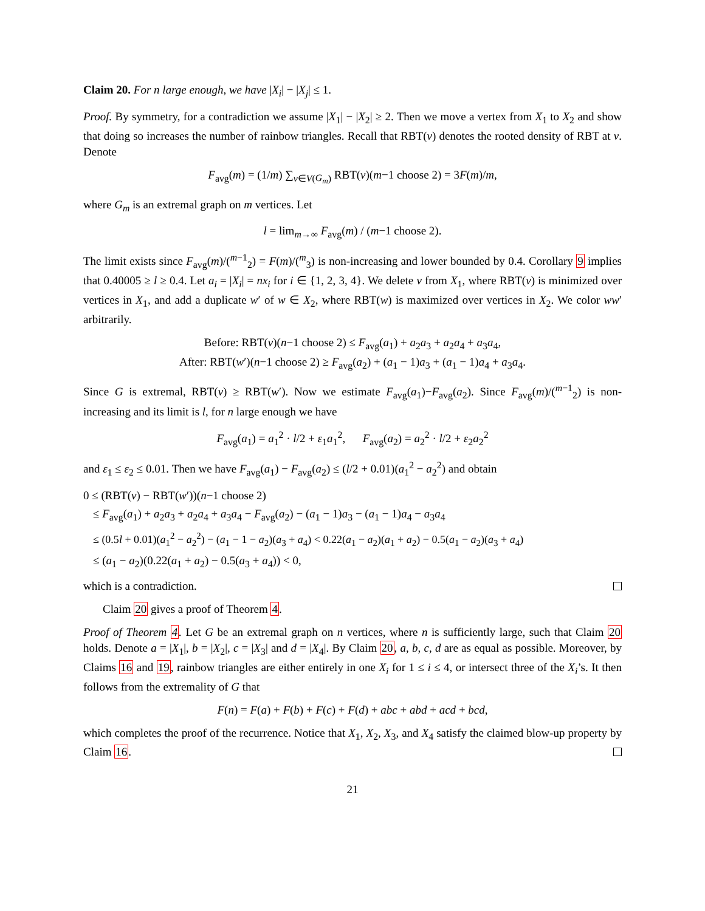Claim 20. For n large enough, we have |X<sub>i</sub>| − |X<sub>j</sub>| ≤ 1.
Proof. By symmetry, for a contradiction we assume |X<sub>1</sub>| − |X<sub>2</sub>| ≥ 2. Then we move a vertex from X<sub>1</sub> to X<sub>2</sub> and show that doing so increases the number of rainbow triangles. Recall that RBT(v) denotes the rooted density of RBT at v. Denote
F<sub>avg</sub>(m) = (1/m) ∑<sub>v∈V(G<sub>m</sub>)</sub> RBT(v)(m−1 choose 2) = 3F(m)/m,
where G<sub>m</sub> is an extremal graph on m vertices. Let
l = lim<sub>m→∞</sub> F<sub>avg</sub>(m) / (m−1 choose 2).
The limit exists since F<sub>avg</sub>(m)/(<sup>m−1</sup><sub>2</sub>) = F(m)/(<sup>m</sup><sub>3</sub>) is non-increasing and lower bounded by 0.4. Corollary 9 implies that 0.40005 ≥ l ≥ 0.4. Let a<sub>i</sub> = |X<sub>i</sub>| = nx<sub>i</sub> for i ∈ {1, 2, 3, 4}. We delete v from X<sub>1</sub>, where RBT(v) is minimized over vertices in X<sub>1</sub>, and add a duplicate w′ of w ∈ X<sub>2</sub>, where RBT(w) is maximized over vertices in X<sub>2</sub>. We color ww′ arbitrarily.
Before: RBT(v)(n−1 choose 2) ≤ F<sub>avg</sub>(a<sub>1</sub>) + a<sub>2</sub>a<sub>3</sub> + a<sub>2</sub>a<sub>4</sub> + a<sub>3</sub>a<sub>4</sub>,
After: RBT(w′)(n−1 choose 2) ≥ F<sub>avg</sub>(a<sub>2</sub>) + (a<sub>1</sub> − 1)a<sub>3</sub> + (a<sub>1</sub> − 1)a<sub>4</sub> + a<sub>3</sub>a<sub>4</sub>.
Since G is extremal, RBT(v) ≥ RBT(w′). Now we estimate F<sub>avg</sub>(a<sub>1</sub>)−F<sub>avg</sub>(a<sub>2</sub>). Since F<sub>avg</sub>(m)/(<sup>m−1</sup><sub>2</sub>) is non-increasing and its limit is l, for n large enough we have
F<sub>avg</sub>(a<sub>1</sub>) = a<sub>1</sub><sup>2</sup> · l/2 + ε<sub>1</sub>a<sub>1</sub><sup>2</sup>, F<sub>avg</sub>(a<sub>2</sub>) = a<sub>2</sub><sup>2</sup> · l/2 + ε<sub>2</sub>a<sub>2</sub><sup>2</sup>
and ε<sub>1</sub> ≤ ε<sub>2</sub> ≤ 0.01. Then we have F<sub>avg</sub>(a<sub>1</sub>) − F<sub>avg</sub>(a<sub>2</sub>) ≤ (l/2 + 0.01)(a<sub>1</sub><sup>2</sup> − a<sub>2</sub><sup>2</sup>) and obtain
0 ≤ (RBT(v) − RBT(w′))(n−1 choose 2)
≤ F<sub>avg</sub>(a<sub>1</sub>) + a<sub>2</sub>a<sub>3</sub> + a<sub>2</sub>a<sub>4</sub> + a<sub>3</sub>a<sub>4</sub> − F<sub>avg</sub>(a<sub>2</sub>) − (a<sub>1</sub> − 1)a<sub>3</sub> − (a<sub>1</sub> − 1)a<sub>4</sub> − a<sub>3</sub>a<sub>4</sub>
≤ (0.5l + 0.01)(a<sub>1</sub><sup>2</sup> − a<sub>2</sub><sup>2</sup>) − (a<sub>1</sub> − 1 − a<sub>2</sub>)(a<sub>3</sub> + a<sub>4</sub>) < 0.22(a<sub>1</sub> − a<sub>2</sub>)(a<sub>1</sub> + a<sub>2</sub>) − 0.5(a<sub>1</sub> − a<sub>2</sub>)(a<sub>3</sub> + a<sub>4</sub>)
≤ (a<sub>1</sub> − a<sub>2</sub>)(0.22(a<sub>1</sub> + a<sub>2</sub>) − 0.5(a<sub>3</sub> + a<sub>4</sub>)) < 0,
which is a contradiction.
Claim 20 gives a proof of Theorem 4.
Proof of Theorem 4. Let G be an extremal graph on n vertices, where n is sufficiently large, such that Claim 20 holds. Denote a = |X<sub>1</sub>|, b = |X<sub>2</sub>|, c = |X<sub>3</sub>| and d = |X<sub>4</sub>|. By Claim 20, a, b, c, d are as equal as possible. Moreover, by Claims 16 and 19, rainbow triangles are either entirely in one X<sub>i</sub> for 1 ≤ i ≤ 4, or intersect three of the X<sub>i</sub>’s. It then follows from the extremality of G that
F(n) = F(a) + F(b) + F(c) + F(d) + abc + abd + acd + bcd,
which completes the proof of the recurrence. Notice that X<sub>1</sub>, X<sub>2</sub>, X<sub>3</sub>, and X<sub>4</sub> satisfy the claimed blow-up property by Claim 16.
21